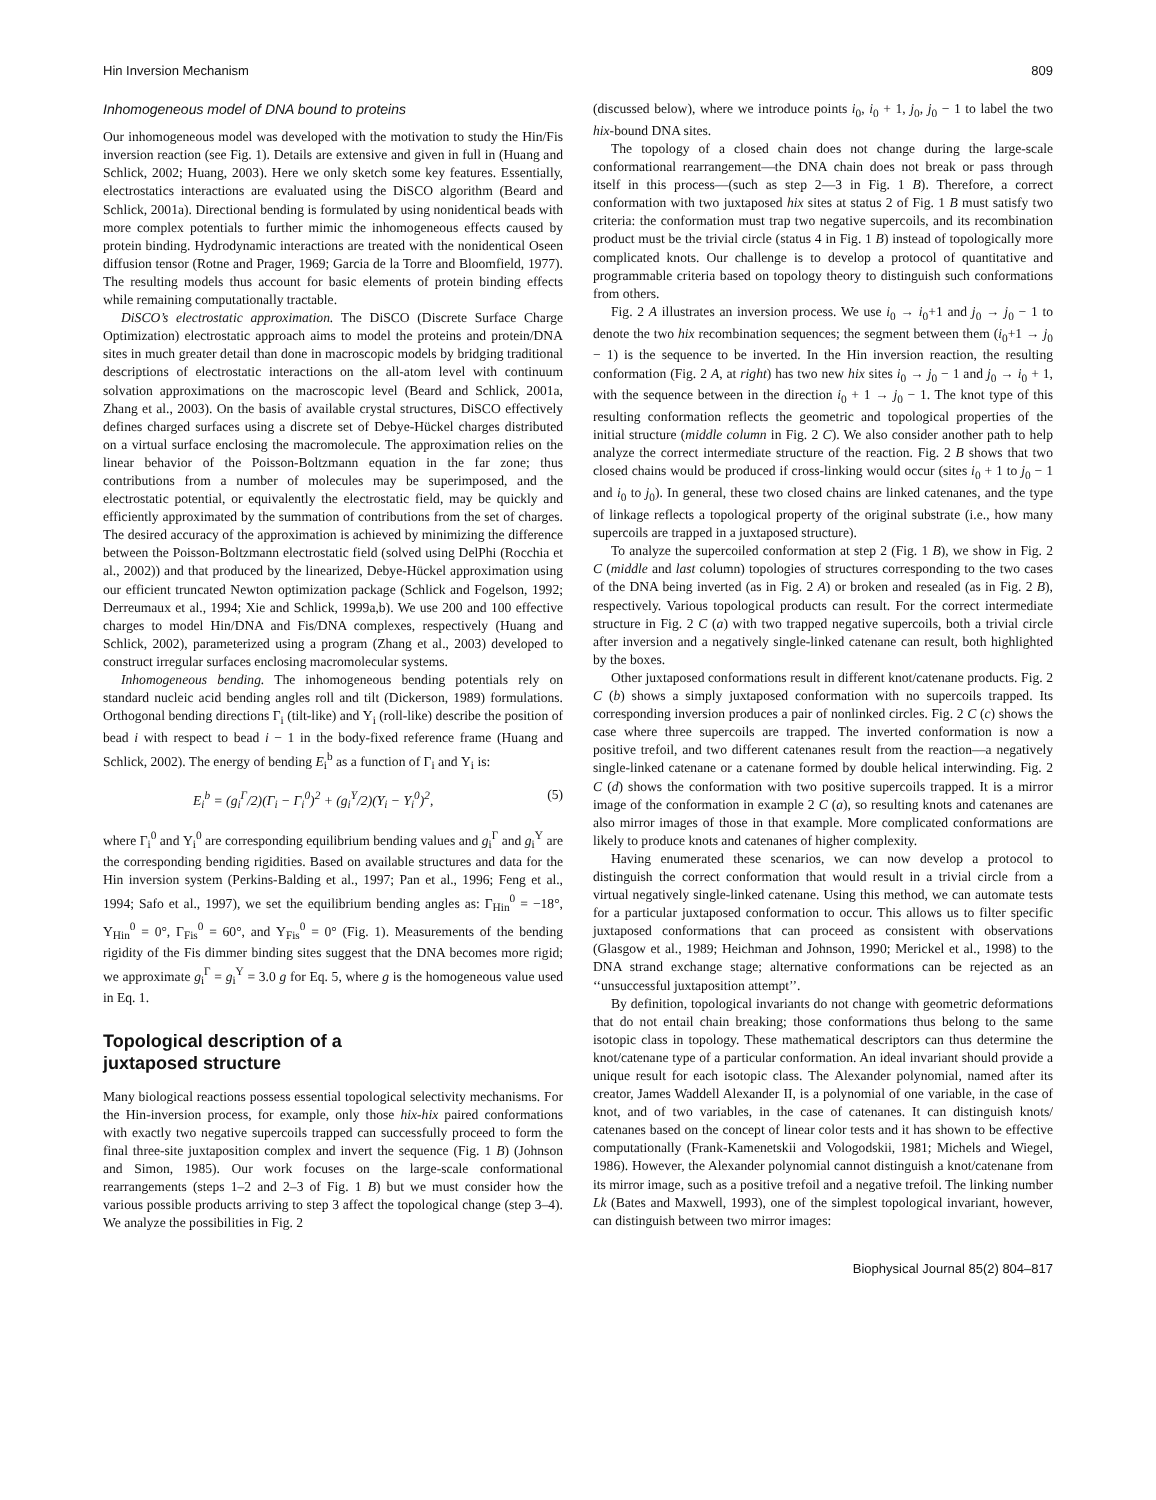Hin Inversion Mechanism 809
Inhomogeneous model of DNA bound to proteins
Our inhomogeneous model was developed with the motivation to study the Hin/Fis inversion reaction (see Fig. 1). Details are extensive and given in full in (Huang and Schlick, 2002; Huang, 2003). Here we only sketch some key features. Essentially, electrostatics interactions are evaluated using the DiSCO algorithm (Beard and Schlick, 2001a). Directional bending is formulated by using nonidentical beads with more complex potentials to further mimic the inhomogeneous effects caused by protein binding. Hydrodynamic interactions are treated with the nonidentical Oseen diffusion tensor (Rotne and Prager, 1969; Garcia de la Torre and Bloomfield, 1977). The resulting models thus account for basic elements of protein binding effects while remaining computationally tractable.
DiSCO’s electrostatic approximation. The DiSCO (Discrete Surface Charge Optimization) electrostatic approach aims to model the proteins and protein/DNA sites in much greater detail than done in macroscopic models by bridging traditional descriptions of electrostatic interactions on the all-atom level with continuum solvation approximations on the macroscopic level (Beard and Schlick, 2001a, Zhang et al., 2003). On the basis of available crystal structures, DiSCO effectively defines charged surfaces using a discrete set of Debye-Hückel charges distributed on a virtual surface enclosing the macromolecule. The approximation relies on the linear behavior of the Poisson-Boltzmann equation in the far zone; thus contributions from a number of molecules may be superimposed, and the electrostatic potential, or equivalently the electrostatic field, may be quickly and efficiently approximated by the summation of contributions from the set of charges. The desired accuracy of the approximation is achieved by minimizing the difference between the Poisson-Boltzmann electrostatic field (solved using DelPhi (Rocchia et al., 2002)) and that produced by the linearized, Debye-Hückel approximation using our efficient truncated Newton optimization package (Schlick and Fogelson, 1992; Derreumaux et al., 1994; Xie and Schlick, 1999a,b). We use 200 and 100 effective charges to model Hin/DNA and Fis/DNA complexes, respectively (Huang and Schlick, 2002), parameterized using a program (Zhang et al., 2003) developed to construct irregular surfaces enclosing macromolecular systems.
Inhomogeneous bending. The inhomogeneous bending potentials rely on standard nucleic acid bending angles roll and tilt (Dickerson, 1989) formulations. Orthogonal bending directions Γ<sub>i</sub> (tilt-like) and Υ<sub>i</sub> (roll-like) describe the position of bead i with respect to bead i − 1 in the body-fixed reference frame (Huang and Schlick, 2002). The energy of bending E<sub>i</sub><sup>b</sup> as a function of Γ<sub>i</sub> and Υ<sub>i</sub> is:
E<sub>i</sub><sup>b</sup> = (g<sub>i</sub><sup>Γ</sup>/2)(Γ<sub>i</sub> − Γ<sub>i</sub><sup>0</sup>)<sup>2</sup> + (g<sub>i</sub><sup>Υ</sup>/2)(Υ<sub>i</sub> − Υ<sub>i</sub><sup>0</sup>)<sup>2</sup>, (5)
where Γ<sub>i</sub><sup>0</sup> and Υ<sub>i</sub><sup>0</sup> are corresponding equilibrium bending values and g<sub>i</sub><sup>Γ</sup> and g<sub>i</sub><sup>Υ</sup> are the corresponding bending rigidities. Based on available structures and data for the Hin inversion system (Perkins-Balding et al., 1997; Pan et al., 1996; Feng et al., 1994; Safo et al., 1997), we set the equilibrium bending angles as: Γ<sub>Hin</sub><sup>0</sup> = −18°, Υ<sub>Hin</sub><sup>0</sup> = 0°, Γ<sub>Fis</sub><sup>0</sup> = 60°, and Υ<sub>Fis</sub><sup>0</sup> = 0° (Fig. 1). Measurements of the bending rigidity of the Fis dimmer binding sites suggest that the DNA becomes more rigid; we approximate g<sub>i</sub><sup>Γ</sup> = g<sub>i</sub><sup>Υ</sup> = 3.0 g for Eq. 5, where g is the homogeneous value used in Eq. 1.
Topological description of a
juxtaposed structure
Many biological reactions possess essential topological selectivity mechanisms. For the Hin-inversion process, for example, only those hix-hix paired conformations with exactly two negative supercoils trapped can successfully proceed to form the final three-site juxtaposition complex and invert the sequence (Fig. 1 B) (Johnson and Simon, 1985). Our work focuses on the large-scale conformational rearrangements (steps 1–2 and 2–3 of Fig. 1 B) but we must consider how the various possible products arriving to step 3 affect the topological change (step 3–4). We analyze the possibilities in Fig. 2
(discussed below), where we introduce points i<sub>0</sub>, i<sub>0</sub> + 1, j<sub>0</sub>, j<sub>0</sub> − 1 to label the two hix-bound DNA sites.
The topology of a closed chain does not change during the large-scale conformational rearrangement—the DNA chain does not break or pass through itself in this process—(such as step 2—3 in Fig. 1 B). Therefore, a correct conformation with two juxtaposed hix sites at status 2 of Fig. 1 B must satisfy two criteria: the conformation must trap two negative supercoils, and its recombination product must be the trivial circle (status 4 in Fig. 1 B) instead of topologically more complicated knots. Our challenge is to develop a protocol of quantitative and programmable criteria based on topology theory to distinguish such conformations from others.
Fig. 2 A illustrates an inversion process. We use i<sub>0</sub> → i<sub>0</sub>+1 and j<sub>0</sub> → j<sub>0</sub> − 1 to denote the two hix recombination sequences; the segment between them (i<sub>0</sub>+1 → j<sub>0</sub> − 1) is the sequence to be inverted. In the Hin inversion reaction, the resulting conformation (Fig. 2 A, at right) has two new hix sites i<sub>0</sub> → j<sub>0</sub> − 1 and j<sub>0</sub> → i<sub>0</sub> + 1, with the sequence between in the direction i<sub>0</sub> + 1 → j<sub>0</sub> − 1. The knot type of this resulting conformation reflects the geometric and topological properties of the initial structure (middle column in Fig. 2 C). We also consider another path to help analyze the correct intermediate structure of the reaction. Fig. 2 B shows that two closed chains would be produced if cross-linking would occur (sites i<sub>0</sub> + 1 to j<sub>0</sub> − 1 and i<sub>0</sub> to j<sub>0</sub>). In general, these two closed chains are linked catenanes, and the type of linkage reflects a topological property of the original substrate (i.e., how many supercoils are trapped in a juxtaposed structure).
To analyze the supercoiled conformation at step 2 (Fig. 1 B), we show in Fig. 2 C (middle and last column) topologies of structures corresponding to the two cases of the DNA being inverted (as in Fig. 2 A) or broken and resealed (as in Fig. 2 B), respectively. Various topological products can result. For the correct intermediate structure in Fig. 2 C (a) with two trapped negative supercoils, both a trivial circle after inversion and a negatively single-linked catenane can result, both highlighted by the boxes.
Other juxtaposed conformations result in different knot/catenane products. Fig. 2 C (b) shows a simply juxtaposed conformation with no supercoils trapped. Its corresponding inversion produces a pair of nonlinked circles. Fig. 2 C (c) shows the case where three supercoils are trapped. The inverted conformation is now a positive trefoil, and two different catenanes result from the reaction—a negatively single-linked catenane or a catenane formed by double helical interwinding. Fig. 2 C (d) shows the conformation with two positive supercoils trapped. It is a mirror image of the conformation in example 2 C (a), so resulting knots and catenanes are also mirror images of those in that example. More complicated conformations are likely to produce knots and catenanes of higher complexity.
Having enumerated these scenarios, we can now develop a protocol to distinguish the correct conformation that would result in a trivial circle from a virtual negatively single-linked catenane. Using this method, we can automate tests for a particular juxtaposed conformation to occur. This allows us to filter specific juxtaposed conformations that can proceed as consistent with observations (Glasgow et al., 1989; Heichman and Johnson, 1990; Merickel et al., 1998) to the DNA strand exchange stage; alternative conformations can be rejected as an ‘‘unsuccessful juxtaposition attempt’’.
By definition, topological invariants do not change with geometric deformations that do not entail chain breaking; those conformations thus belong to the same isotopic class in topology. These mathematical descriptors can thus determine the knot/catenane type of a particular conformation. An ideal invariant should provide a unique result for each isotopic class. The Alexander polynomial, named after its creator, James Waddell Alexander II, is a polynomial of one variable, in the case of knot, and of two variables, in the case of catenanes. It can distinguish knots/ catenanes based on the concept of linear color tests and it has shown to be effective computationally (Frank-Kamenetskii and Vologodskii, 1981; Michels and Wiegel, 1986). However, the Alexander polynomial cannot distinguish a knot/catenane from its mirror image, such as a positive trefoil and a negative trefoil. The linking number Lk (Bates and Maxwell, 1993), one of the simplest topological invariant, however, can distinguish between two mirror images:
Biophysical Journal 85(2) 804–817